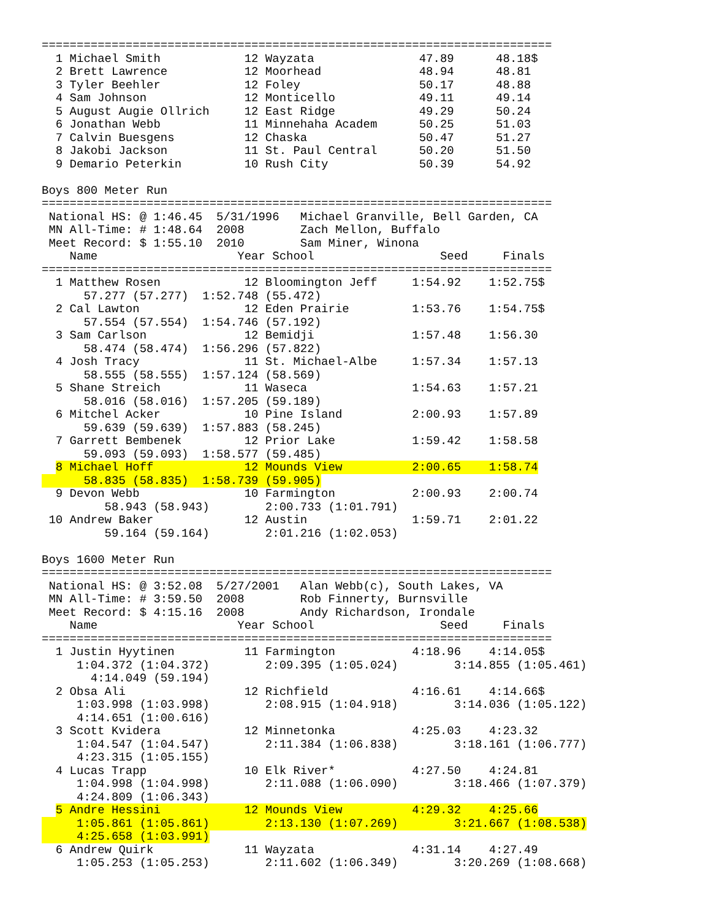=========================================================================
  1 Michael Smith            12 Wayzata               47.89      48.18$
  2 Brett Lawrence           12 Moorhead              48.94      48.81
  3 Tyler Beehler            12 Foley                 50.17      48.88
  4 Sam Johnson              12 Monticello            49.11      49.14
  5 August Augie Ollrich     12 East Ridge            49.29      50.24
  6 Jonathan Webb            11 Minnehaha Academ      50.25      51.03
  7 Calvin Buesgens          12 Chaska                50.47      51.27
  8 Jakobi Jackson           11 St. Paul Central      50.20      51.50
  9 Demario Peterkin         10 Rush City             50.39      54.92

Boys 800 Meter Run
=========================================================================
 National HS: @ 1:46.45  5/31/1996   Michael Granville, Bell Garden, CA
 MN All-Time: # 1:48.64  2008        Zach Mellon, Buffalo
 Meet Record: $ 1:55.10  2010        Sam Miner, Winona
    Name                    Year School                  Seed     Finals
=========================================================================
  1 Matthew Rosen            12 Bloomington Jeff     1:54.92    1:52.75$
      57.277 (57.277)  1:52.748 (55.472)
  2 Cal Lawton               12 Eden Prairie         1:53.76    1:54.75$
      57.554 (57.554)  1:54.746 (57.192)
  3 Sam Carlson              12 Bemidji              1:57.48    1:56.30
      58.474 (58.474)  1:56.296 (57.822)
  4 Josh Tracy               11 St. Michael-Albe     1:57.34    1:57.13
      58.555 (58.555)  1:57.124 (58.569)
  5 Shane Streich            11 Waseca               1:54.63    1:57.21
      58.016 (58.016)  1:57.205 (59.189)
  6 Mitchel Acker            10 Pine Island          2:00.93    1:57.89
      59.639 (59.639)  1:57.883 (58.245)
  7 Garrett Bembenek         12 Prior Lake           1:59.42    1:58.58
      59.093 (59.093)  1:58.577 (59.485)
  8 Michael Hoff             12 Mounds View          2:00.65    1:58.74
      58.835 (58.835)  1:58.739 (59.905)
  9 Devon Webb               10 Farmington           2:00.93    2:00.74
         58.943 (58.943)        2:00.733 (1:01.791)
 10 Andrew Baker             12 Austin               1:59.71    2:01.22
         59.164 (59.164)        2:01.216 (1:02.053)

Boys 1600 Meter Run
=========================================================================
 National HS: @ 3:52.08  5/27/2001   Alan Webb(c), South Lakes, VA
 MN All-Time: # 3:59.50  2008        Rob Finnerty, Burnsville
 Meet Record: $ 4:15.16  2008        Andy Richardson, Irondale
    Name                    Year School                  Seed     Finals
=========================================================================
  1 Justin Hyytinen          11 Farmington           4:18.96    4:14.05$
     1:04.372 (1:04.372)        2:09.395 (1:05.024)        3:14.855 (1:05.461)
       4:14.049 (59.194)
  2 Obsa Ali                 12 Richfield            4:16.61    4:14.66$
     1:03.998 (1:03.998)        2:08.915 (1:04.918)        3:14.036 (1:05.122)
     4:14.651 (1:00.616)
  3 Scott Kvidera            12 Minnetonka           4:25.03    4:23.32
     1:04.547 (1:04.547)        2:11.384 (1:06.838)        3:18.161 (1:06.777)
     4:23.315 (1:05.155)
  4 Lucas Trapp              10 Elk River*           4:27.50    4:24.81
     1:04.998 (1:04.998)        2:11.088 (1:06.090)        3:18.466 (1:07.379)
     4:24.809 (1:06.343)
  5 Andre Hessini            12 Mounds View          4:29.32    4:25.66
     1:05.861 (1:05.861)        2:13.130 (1:07.269)        3:21.667 (1:08.538)
     4:25.658 (1:03.991)
  6 Andrew Quirk             11 Wayzata              4:31.14    4:27.49
     1:05.253 (1:05.253)        2:11.602 (1:06.349)        3:20.269 (1:08.668)